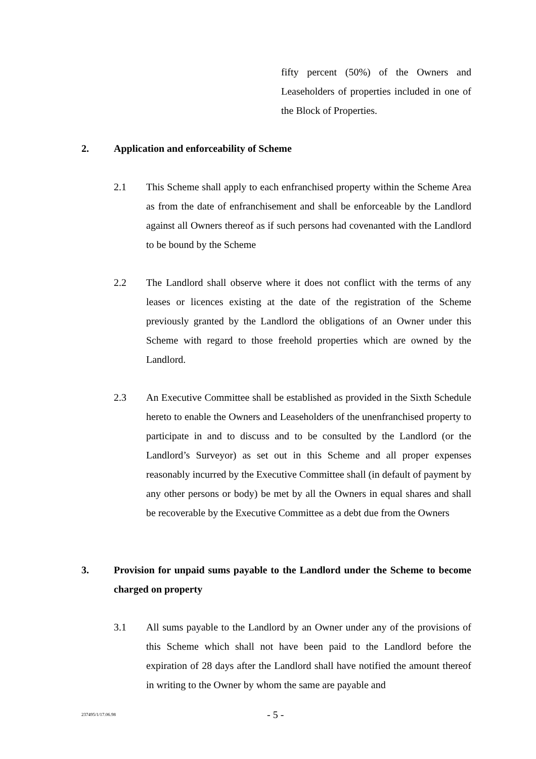fifty percent (50%) of the Owners and Leaseholders of properties included in one of the Block of Properties.
2. Application and enforceability of Scheme
2.1 This Scheme shall apply to each enfranchised property within the Scheme Area as from the date of enfranchisement and shall be enforceable by the Landlord against all Owners thereof as if such persons had covenanted with the Landlord to be bound by the Scheme
2.2 The Landlord shall observe where it does not conflict with the terms of any leases or licences existing at the date of the registration of the Scheme previously granted by the Landlord the obligations of an Owner under this Scheme with regard to those freehold properties which are owned by the Landlord.
2.3 An Executive Committee shall be established as provided in the Sixth Schedule hereto to enable the Owners and Leaseholders of the unenfranchised property to participate in and to discuss and to be consulted by the Landlord (or the Landlord’s Surveyor) as set out in this Scheme and all proper expenses reasonably incurred by the Executive Committee shall (in default of payment by any other persons or body) be met by all the Owners in equal shares and shall be recoverable by the Executive Committee as a debt due from the Owners
3. Provision for unpaid sums payable to the Landlord under the Scheme to become charged on property
3.1 All sums payable to the Landlord by an Owner under any of the provisions of this Scheme which shall not have been paid to the Landlord before the expiration of 28 days after the Landlord shall have notified the amount thereof in writing to the Owner by whom the same are payable and
237495/1/17.06.98 - 5 -